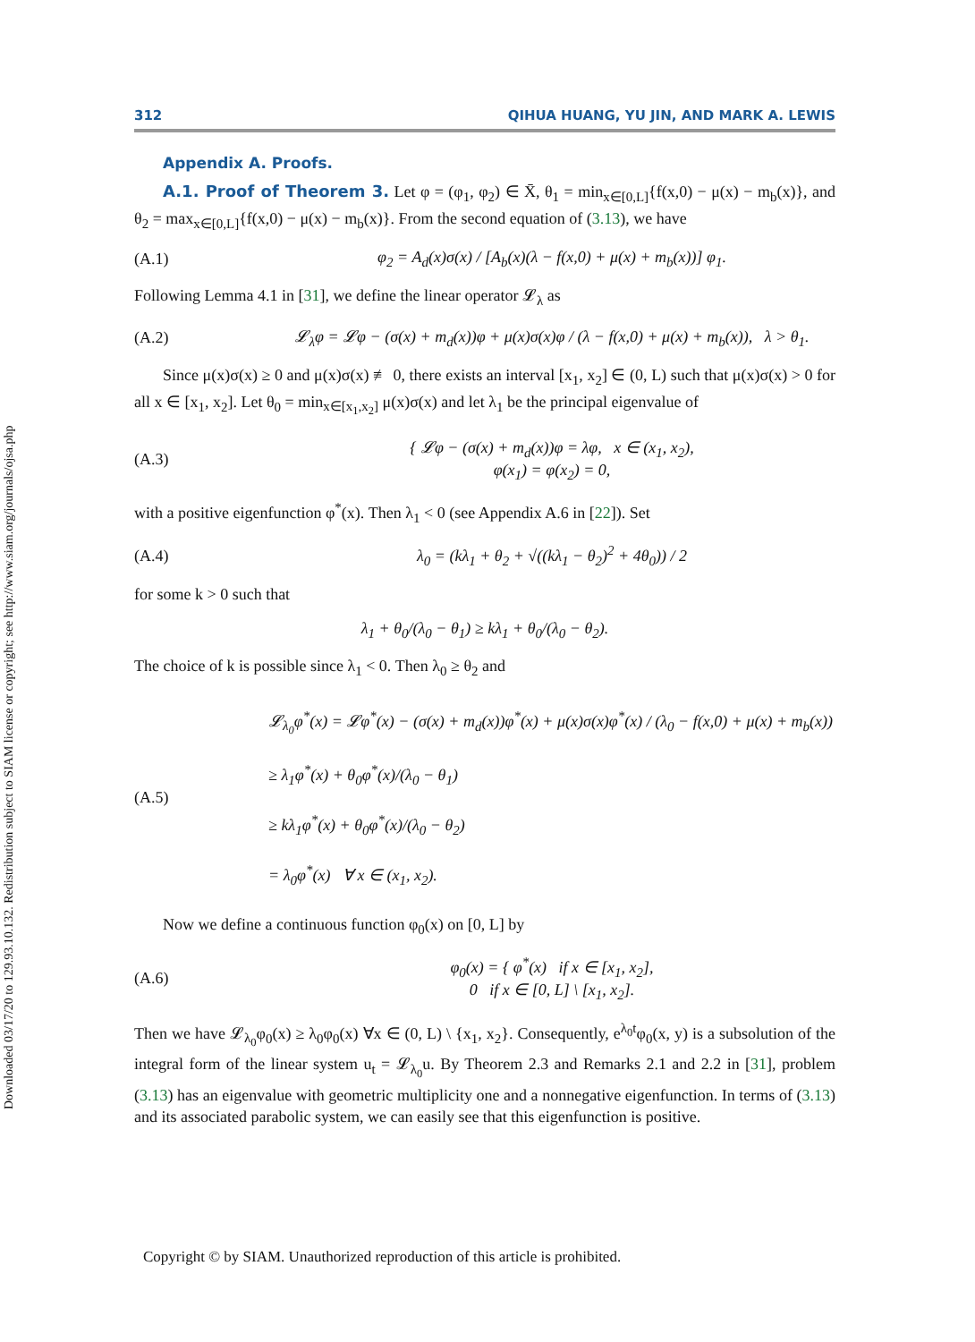Downloaded 03/17/20 to 129.93.10.132. Redistribution subject to SIAM license or copyright; see http://www.siam.org/journals/ojsa.php
312 QIHUA HUANG, YU JIN, AND MARK A. LEWIS
Appendix A. Proofs.
A.1. Proof of Theorem 3. Let φ = (φ<sub>1</sub>, φ<sub>2</sub>) ∈ X̄, θ<sub>1</sub> = min<sub>x∈[0,L]</sub>{f(x,0) − μ(x) − m<sub>b</sub>(x)}, and θ<sub>2</sub> = max<sub>x∈[0,L]</sub>{f(x,0) − μ(x) − m<sub>b</sub>(x)}. From the second equation of (3.13), we have
(A.1) φ<sub>2</sub> = A<sub>d</sub>(x)σ(x) / [A<sub>b</sub>(x)(λ − f(x,0) + μ(x) + m<sub>b</sub>(x))] φ<sub>1</sub>.
Following Lemma 4.1 in [31], we define the linear operator 𝓛<sub>λ</sub> as
(A.2) 𝓛<sub>λ</sub>φ = 𝓛φ − (σ(x) + m<sub>d</sub>(x))φ + μ(x)σ(x)φ / (λ − f(x,0) + μ(x) + m<sub>b</sub>(x)), λ > θ<sub>1</sub>.
Since μ(x)σ(x) ≥ 0 and μ(x)σ(x) ≢ 0, there exists an interval [x<sub>1</sub>, x<sub>2</sub>] ∈ (0, L) such that μ(x)σ(x) > 0 for all x ∈ [x<sub>1</sub>, x<sub>2</sub>]. Let θ<sub>0</sub> = min<sub>x∈[x<sub>1</sub>,x<sub>2</sub>]</sub> μ(x)σ(x) and let λ<sub>1</sub> be the principal eigenvalue of
(A.3) { 𝓛φ − (σ(x) + m<sub>d</sub>(x))φ = λφ, x ∈ (x<sub>1</sub>, x<sub>2</sub>),
φ(x<sub>1</sub>) = φ(x<sub>2</sub>) = 0,
with a positive eigenfunction φ<sup>*</sup>(x). Then λ<sub>1</sub> < 0 (see Appendix A.6 in [22]). Set
(A.4) λ<sub>0</sub> = (kλ<sub>1</sub> + θ<sub>2</sub> + √((kλ<sub>1</sub> − θ<sub>2</sub>)<sup>2</sup> + 4θ<sub>0</sub>)) / 2
for some k > 0 such that
λ<sub>1</sub> + θ<sub>0</sub>/(λ<sub>0</sub> − θ<sub>1</sub>) ≥ kλ<sub>1</sub> + θ<sub>0</sub>/(λ<sub>0</sub> − θ<sub>2</sub>).
The choice of k is possible since λ<sub>1</sub> < 0. Then λ<sub>0</sub> ≥ θ<sub>2</sub> and
(A.5) 𝓛<sub>λ<sub>0</sub></sub>φ<sup>*</sup>(x) = 𝓛φ<sup>*</sup>(x) − (σ(x) + m<sub>d</sub>(x))φ<sup>*</sup>(x) + μ(x)σ(x)φ<sup>*</sup>(x) / (λ<sub>0</sub> − f(x,0) + μ(x) + m<sub>b</sub>(x))
≥ λ<sub>1</sub>φ<sup>*</sup>(x) + θ<sub>0</sub>φ<sup>*</sup>(x)/(λ<sub>0</sub> − θ<sub>1</sub>)
≥ kλ<sub>1</sub>φ<sup>*</sup>(x) + θ<sub>0</sub>φ<sup>*</sup>(x)/(λ<sub>0</sub> − θ<sub>2</sub>)
= λ<sub>0</sub>φ<sup>*</sup>(x) ∀ x ∈ (x<sub>1</sub>, x<sub>2</sub>).
Now we define a continuous function φ<sub>0</sub>(x) on [0, L] by
(A.6) φ<sub>0</sub>(x) = { φ<sup>*</sup>(x) if x ∈ [x<sub>1</sub>, x<sub>2</sub>],
0 if x ∈ [0, L] \ [x<sub>1</sub>, x<sub>2</sub>].
Then we have 𝓛<sub>λ<sub>0</sub></sub>φ<sub>0</sub>(x) ≥ λ<sub>0</sub>φ<sub>0</sub>(x) ∀x ∈ (0, L) \ {x<sub>1</sub>, x<sub>2</sub>}. Consequently, e<sup>λ<sub>0</sub>t</sup>φ<sub>0</sub>(x, y) is a subsolution of the integral form of the linear system u<sub>t</sub> = 𝓛<sub>λ<sub>0</sub></sub>u. By Theorem 2.3 and Remarks 2.1 and 2.2 in [31], problem (3.13) has an eigenvalue with geometric multiplicity one and a nonnegative eigenfunction. In terms of (3.13) and its associated parabolic system, we can easily see that this eigenfunction is positive.
Copyright © by SIAM. Unauthorized reproduction of this article is prohibited.